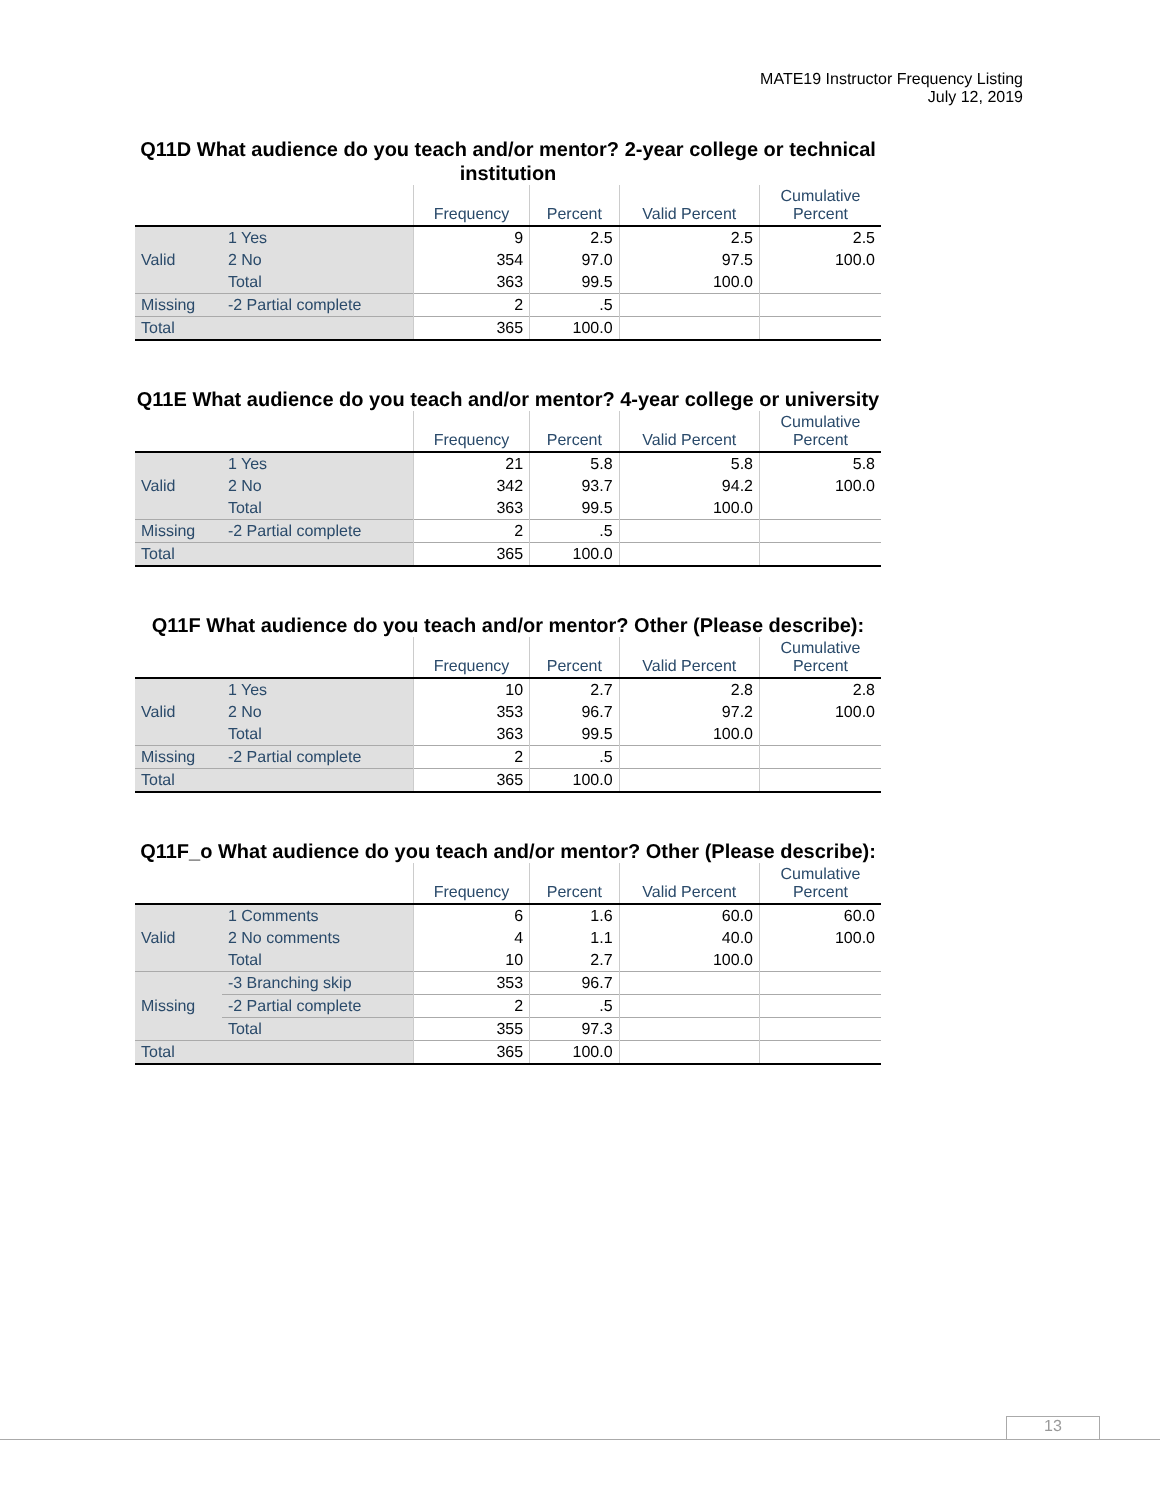MATE19 Instructor Frequency Listing
July 12, 2019
Q11D What audience do you teach and/or mentor? 2-year college or technical institution
| | | Frequency | Percent | Valid Percent | Cumulative Percent |
| --- | --- | --- | --- | --- | --- |
| Valid | 1 Yes | 9 | 2.5 | 2.5 | 2.5 |
| | 2 No | 354 | 97.0 | 97.5 | 100.0 |
| | Total | 363 | 99.5 | 100.0 | |
| Missing | -2 Partial complete | 2 | .5 | | |
| Total | | 365 | 100.0 | | |
Q11E What audience do you teach and/or mentor? 4-year college or university
| | | Frequency | Percent | Valid Percent | Cumulative Percent |
| --- | --- | --- | --- | --- | --- |
| Valid | 1 Yes | 21 | 5.8 | 5.8 | 5.8 |
| | 2 No | 342 | 93.7 | 94.2 | 100.0 |
| | Total | 363 | 99.5 | 100.0 | |
| Missing | -2 Partial complete | 2 | .5 | | |
| Total | | 365 | 100.0 | | |
Q11F What audience do you teach and/or mentor? Other (Please describe):
| | | Frequency | Percent | Valid Percent | Cumulative Percent |
| --- | --- | --- | --- | --- | --- |
| Valid | 1 Yes | 10 | 2.7 | 2.8 | 2.8 |
| | 2 No | 353 | 96.7 | 97.2 | 100.0 |
| | Total | 363 | 99.5 | 100.0 | |
| Missing | -2 Partial complete | 2 | .5 | | |
| Total | | 365 | 100.0 | | |
Q11F_o What audience do you teach and/or mentor? Other (Please describe):
| | | Frequency | Percent | Valid Percent | Cumulative Percent |
| --- | --- | --- | --- | --- | --- |
| Valid | 1 Comments | 6 | 1.6 | 60.0 | 60.0 |
| | 2 No comments | 4 | 1.1 | 40.0 | 100.0 |
| | Total | 10 | 2.7 | 100.0 | |
| Missing | -3 Branching skip | 353 | 96.7 | | |
| | -2 Partial complete | 2 | .5 | | |
| | Total | 355 | 97.3 | | |
| Total | | 365 | 100.0 | | |
13